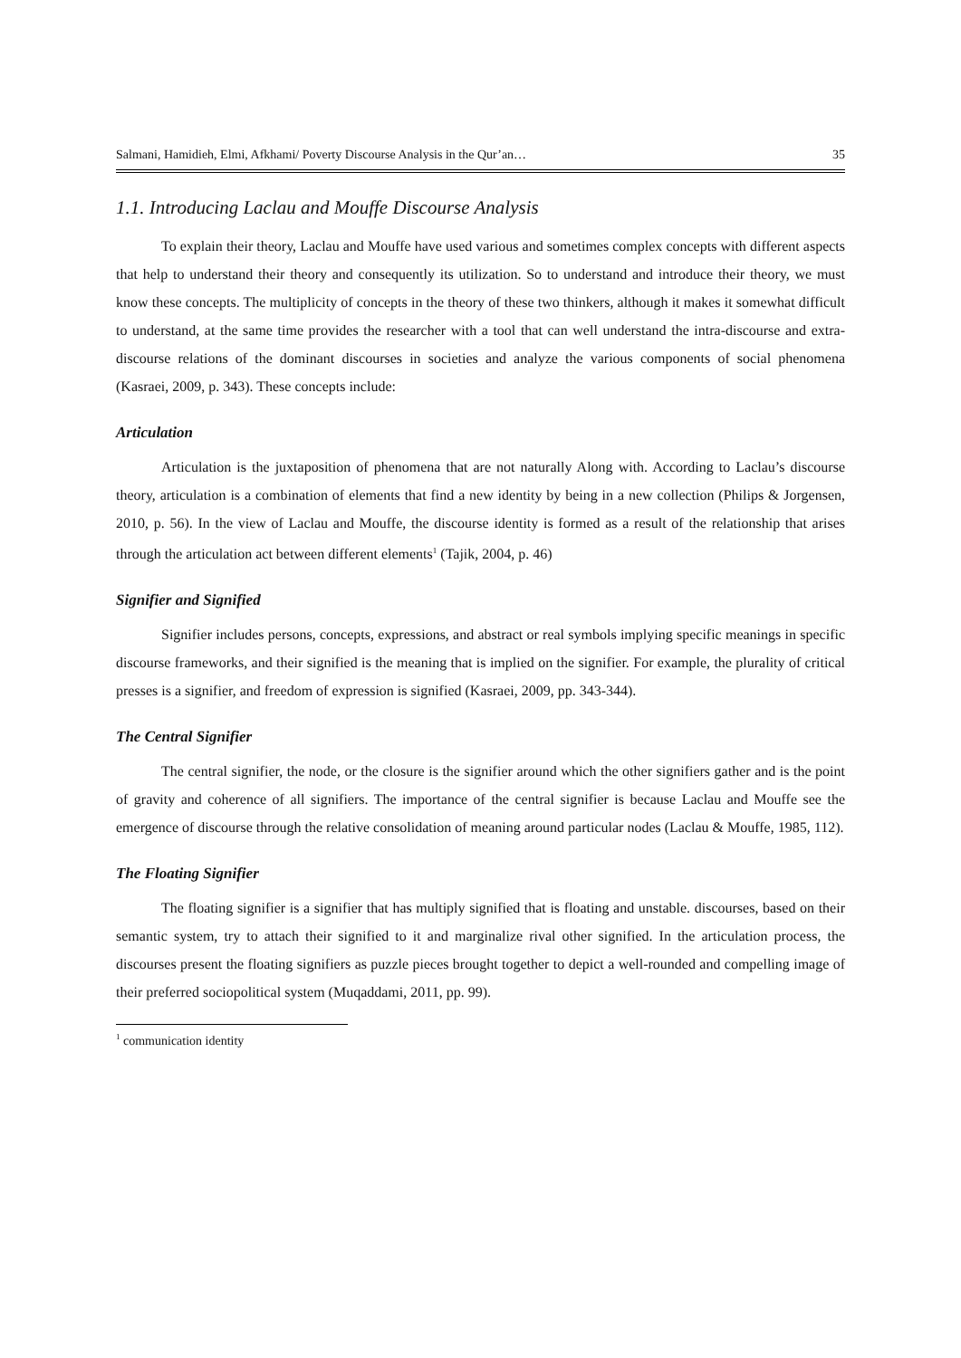Salmani, Hamidieh, Elmi, Afkhami/ Poverty Discourse Analysis in the Qur’an… 35
1.1. Introducing Laclau and Mouffe Discourse Analysis
To explain their theory, Laclau and Mouffe have used various and sometimes complex concepts with different aspects that help to understand their theory and consequently its utilization. So to understand and introduce their theory, we must know these concepts. The multiplicity of concepts in the theory of these two thinkers, although it makes it somewhat difficult to understand, at the same time provides the researcher with a tool that can well understand the intra-discourse and extra-discourse relations of the dominant discourses in societies and analyze the various components of social phenomena (Kasraei, 2009, p. 343). These concepts include:
Articulation
Articulation is the juxtaposition of phenomena that are not naturally Along with. According to Laclau’s discourse theory, articulation is a combination of elements that find a new identity by being in a new collection (Philips & Jorgensen, 2010, p. 56). In the view of Laclau and Mouffe, the discourse identity is formed as a result of the relationship that arises through the articulation act between different elements<sup>1</sup> (Tajik, 2004, p. 46)
Signifier and Signified
Signifier includes persons, concepts, expressions, and abstract or real symbols implying specific meanings in specific discourse frameworks, and their signified is the meaning that is implied on the signifier. For example, the plurality of critical presses is a signifier, and freedom of expression is signified (Kasraei, 2009, pp. 343-344).
The Central Signifier
The central signifier, the node, or the closure is the signifier around which the other signifiers gather and is the point of gravity and coherence of all signifiers. The importance of the central signifier is because Laclau and Mouffe see the emergence of discourse through the relative consolidation of meaning around particular nodes (Laclau & Mouffe, 1985, 112).
The Floating Signifier
The floating signifier is a signifier that has multiply signified that is floating and unstable. discourses, based on their semantic system, try to attach their signified to it and marginalize rival other signified. In the articulation process, the discourses present the floating signifiers as puzzle pieces brought together to depict a well-rounded and compelling image of their preferred sociopolitical system (Muqaddami, 2011, pp. 99).
<sup>1</sup> communication identity